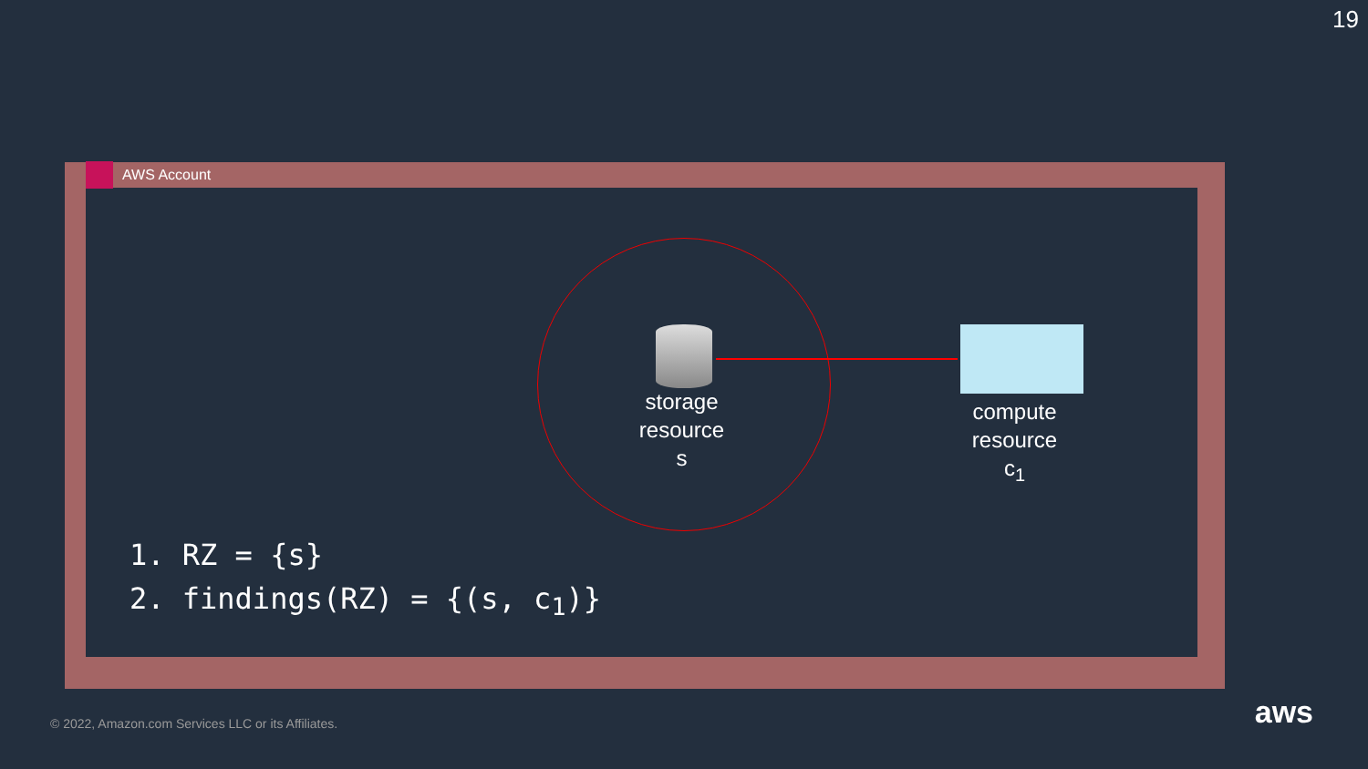19
AWS Account
storage
resource
s
compute
resource
c<sub>1</sub>
1. RZ = {s}
2. findings(RZ) = {(s, c<sub>1</sub>)}
© 2022, Amazon.com Services LLC or its Affiliates.
aws